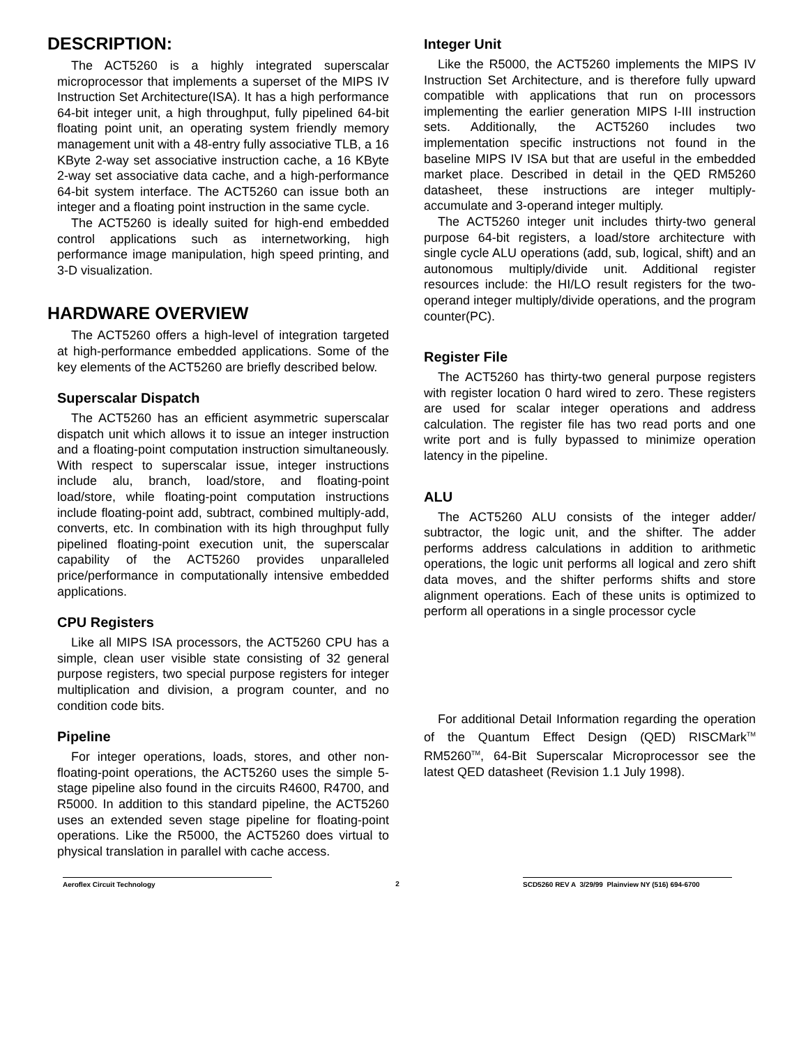DESCRIPTION:
The ACT5260 is a highly integrated superscalar microprocessor that implements a superset of the MIPS IV Instruction Set Architecture(ISA). It has a high performance 64-bit integer unit, a high throughput, fully pipelined 64-bit floating point unit, an operating system friendly memory management unit with a 48-entry fully associative TLB, a 16 KByte 2-way set associative instruction cache, a 16 KByte 2-way set associative data cache, and a high-performance 64-bit system interface. The ACT5260 can issue both an integer and a floating point instruction in the same cycle.
The ACT5260 is ideally suited for high-end embedded control applications such as internetworking, high performance image manipulation, high speed printing, and 3-D visualization.
HARDWARE OVERVIEW
The ACT5260 offers a high-level of integration targeted at high-performance embedded applications. Some of the key elements of the ACT5260 are briefly described below.
Superscalar Dispatch
The ACT5260 has an efficient asymmetric superscalar dispatch unit which allows it to issue an integer instruction and a floating-point computation instruction simultaneously. With respect to superscalar issue, integer instructions include alu, branch, load/store, and floating-point load/store, while floating-point computation instructions include floating-point add, subtract, combined multiply-add, converts, etc. In combination with its high throughput fully pipelined floating-point execution unit, the superscalar capability of the ACT5260 provides unparalleled price/performance in computationally intensive embedded applications.
CPU Registers
Like all MIPS ISA processors, the ACT5260 CPU has a simple, clean user visible state consisting of 32 general purpose registers, two special purpose registers for integer multiplication and division, a program counter, and no condition code bits.
Pipeline
For integer operations, loads, stores, and other non-floating-point operations, the ACT5260 uses the simple 5-stage pipeline also found in the circuits R4600, R4700, and R5000. In addition to this standard pipeline, the ACT5260 uses an extended seven stage pipeline for floating-point operations. Like the R5000, the ACT5260 does virtual to physical translation in parallel with cache access.
Integer Unit
Like the R5000, the ACT5260 implements the MIPS IV Instruction Set Architecture, and is therefore fully upward compatible with applications that run on processors implementing the earlier generation MIPS I-III instruction sets. Additionally, the ACT5260 includes two implementation specific instructions not found in the baseline MIPS IV ISA but that are useful in the embedded market place. Described in detail in the QED RM5260 datasheet, these instructions are integer multiply-accumulate and 3-operand integer multiply.
The ACT5260 integer unit includes thirty-two general purpose 64-bit registers, a load/store architecture with single cycle ALU operations (add, sub, logical, shift) and an autonomous multiply/divide unit. Additional register resources include: the HI/LO result registers for the two-operand integer multiply/divide operations, and the program counter(PC).
Register File
The ACT5260 has thirty-two general purpose registers with register location 0 hard wired to zero. These registers are used for scalar integer operations and address calculation. The register file has two read ports and one write port and is fully bypassed to minimize operation latency in the pipeline.
ALU
The ACT5260 ALU consists of the integer adder/ subtractor, the logic unit, and the shifter. The adder performs address calculations in addition to arithmetic operations, the logic unit performs all logical and zero shift data moves, and the shifter performs shifts and store alignment operations. Each of these units is optimized to perform all operations in a single processor cycle
For additional Detail Information regarding the operation of the Quantum Effect Design (QED) RISCMark<sup>TM</sup> RM5260<sup>TM</sup>, 64-Bit Superscalar Microprocessor see the latest QED datasheet (Revision 1.1 July 1998).
Aeroflex Circuit Technology 2 SCD5260 REV A 3/29/99 Plainview NY (516) 694-6700